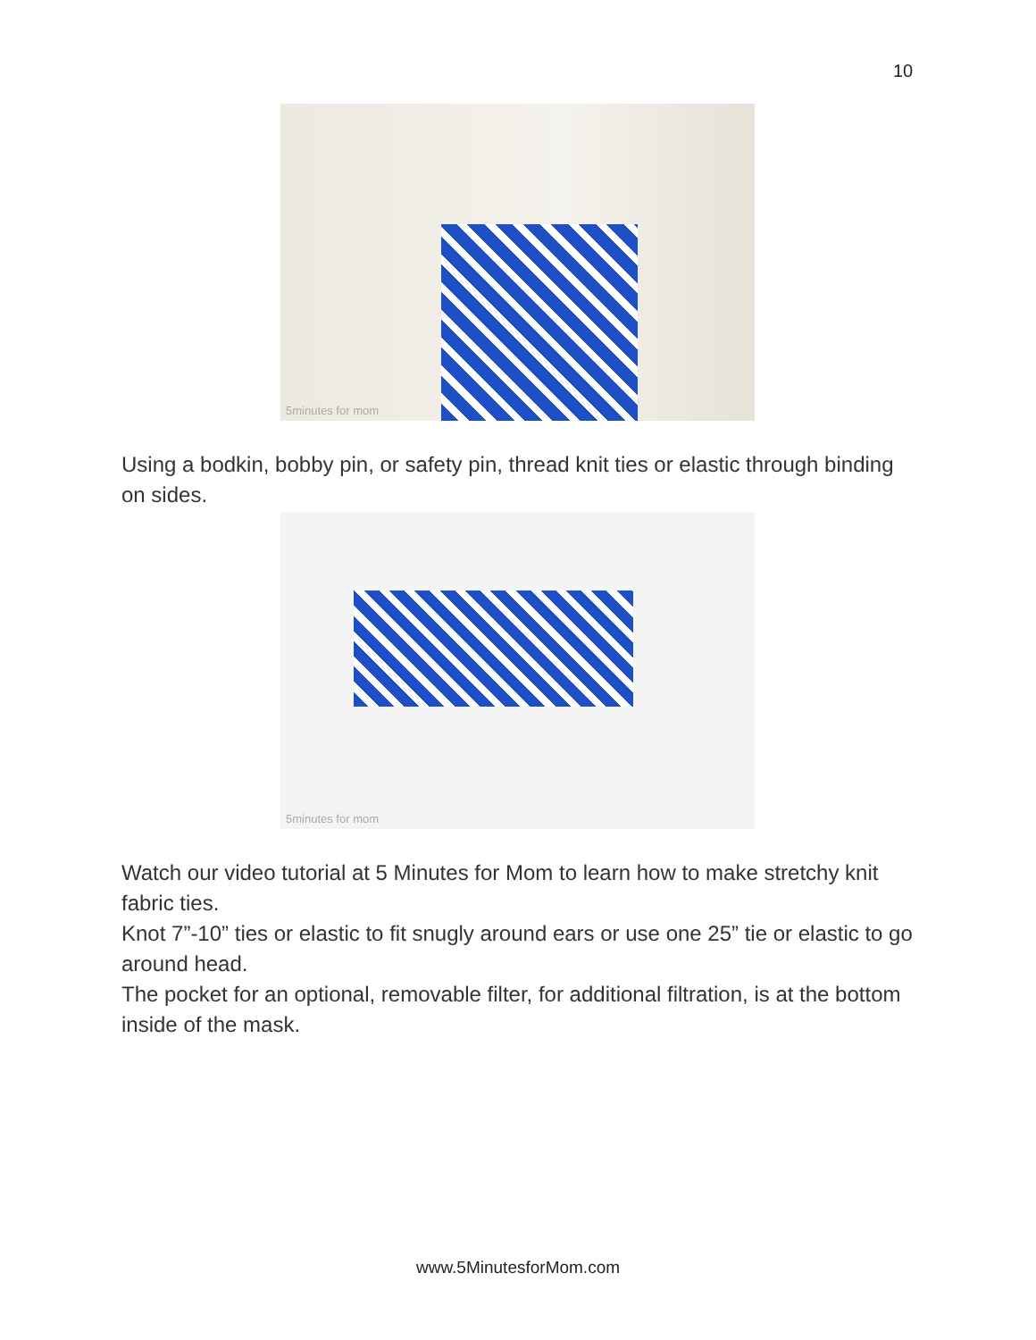10
5minutes for mom
Using a bodkin, bobby pin, or safety pin, thread knit ties or elastic through binding on sides.
5minutes for mom
Watch our video tutorial at 5 Minutes for Mom to learn how to make stretchy knit fabric ties.
Knot 7”-10” ties or elastic to fit snugly around ears or use one 25” tie or elastic to go around head.
The pocket for an optional, removable filter, for additional filtration, is at the bottom inside of the mask.
www.5MinutesforMom.com